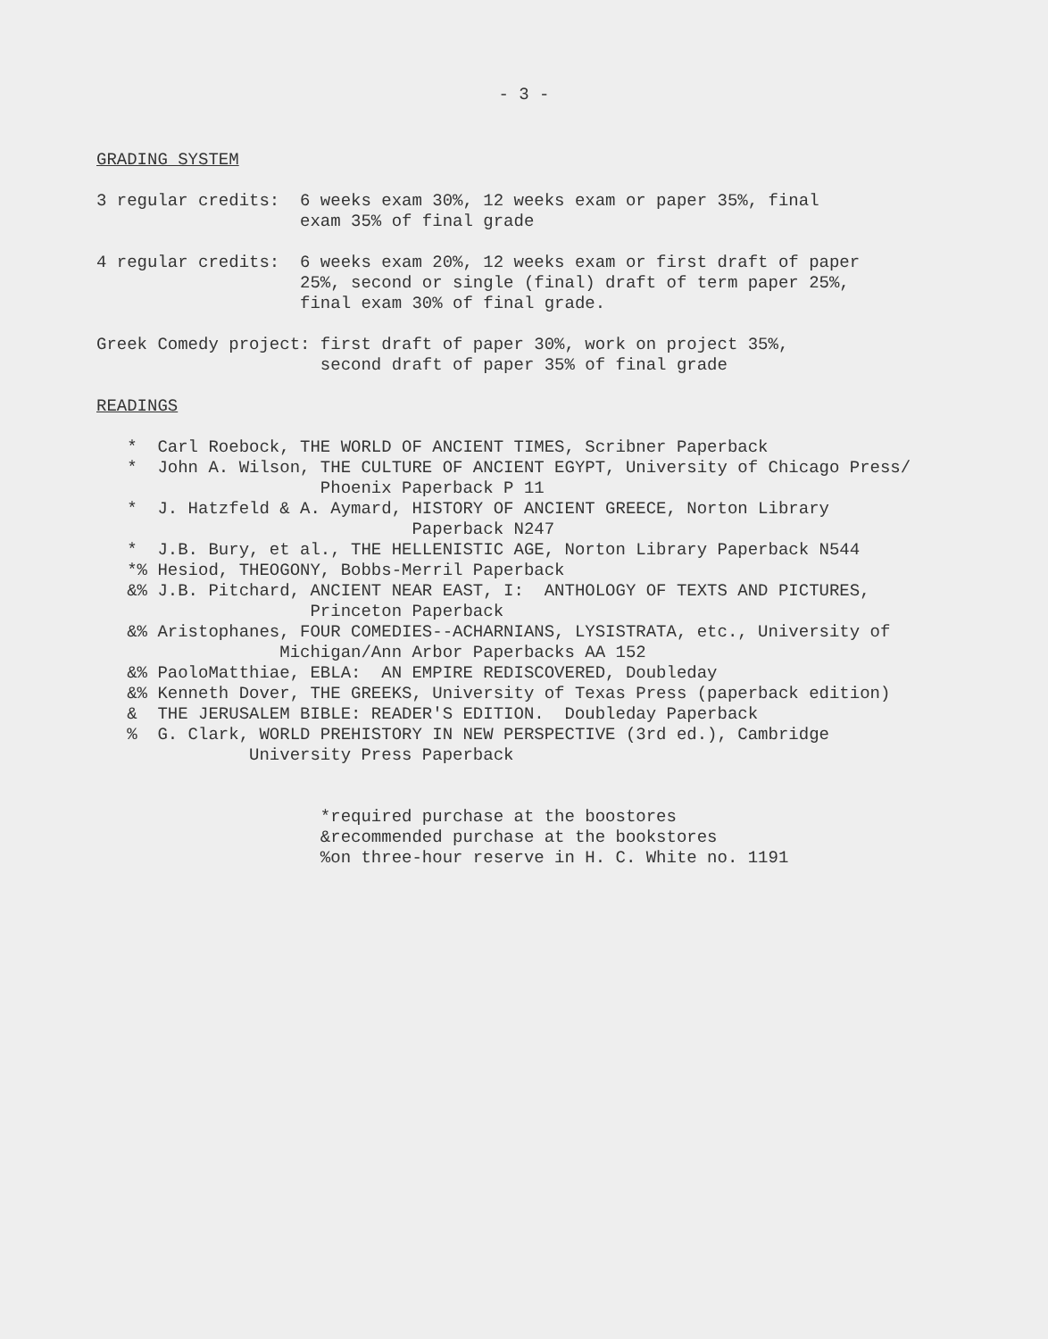- 3 -
GRADING SYSTEM
3 regular credits: 6 weeks exam 30%, 12 weeks exam or paper 35%, final
exam 35% of final grade
4 regular credits: 6 weeks exam 20%, 12 weeks exam or first draft of paper
25%, second or single (final) draft of term paper 25%,
final exam 30% of final grade.
Greek Comedy project: first draft of paper 30%, work on project 35%,
second draft of paper 35% of final grade
READINGS
* Carl Roebock, THE WORLD OF ANCIENT TIMES, Scribner Paperback
* John A. Wilson, THE CULTURE OF ANCIENT EGYPT, University of Chicago Press/
Phoenix Paperback P 11
* J. Hatzfeld & A. Aymard, HISTORY OF ANCIENT GREECE, Norton Library
Paperback N247
* J.B. Bury, et al., THE HELLENISTIC AGE, Norton Library Paperback N544
*% Hesiod, THEOGONY, Bobbs-Merril Paperback
&% J.B. Pitchard, ANCIENT NEAR EAST, I: ANTHOLOGY OF TEXTS AND PICTURES,
Princeton Paperback
&% Aristophanes, FOUR COMEDIES--ACHARNIANS, LYSISTRATA, etc., University of
Michigan/Ann Arbor Paperbacks AA 152
&% PaoloMatthiae, EBLA: AN EMPIRE REDISCOVERED, Doubleday
&% Kenneth Dover, THE GREEKS, University of Texas Press (paperback edition)
& THE JERUSALEM BIBLE: READER'S EDITION. Doubleday Paperback
% G. Clark, WORLD PREHISTORY IN NEW PERSPECTIVE (3rd ed.), Cambridge
University Press Paperback
*required purchase at the boostores
&recommended purchase at the bookstores
%on three-hour reserve in H. C. White no. 1191